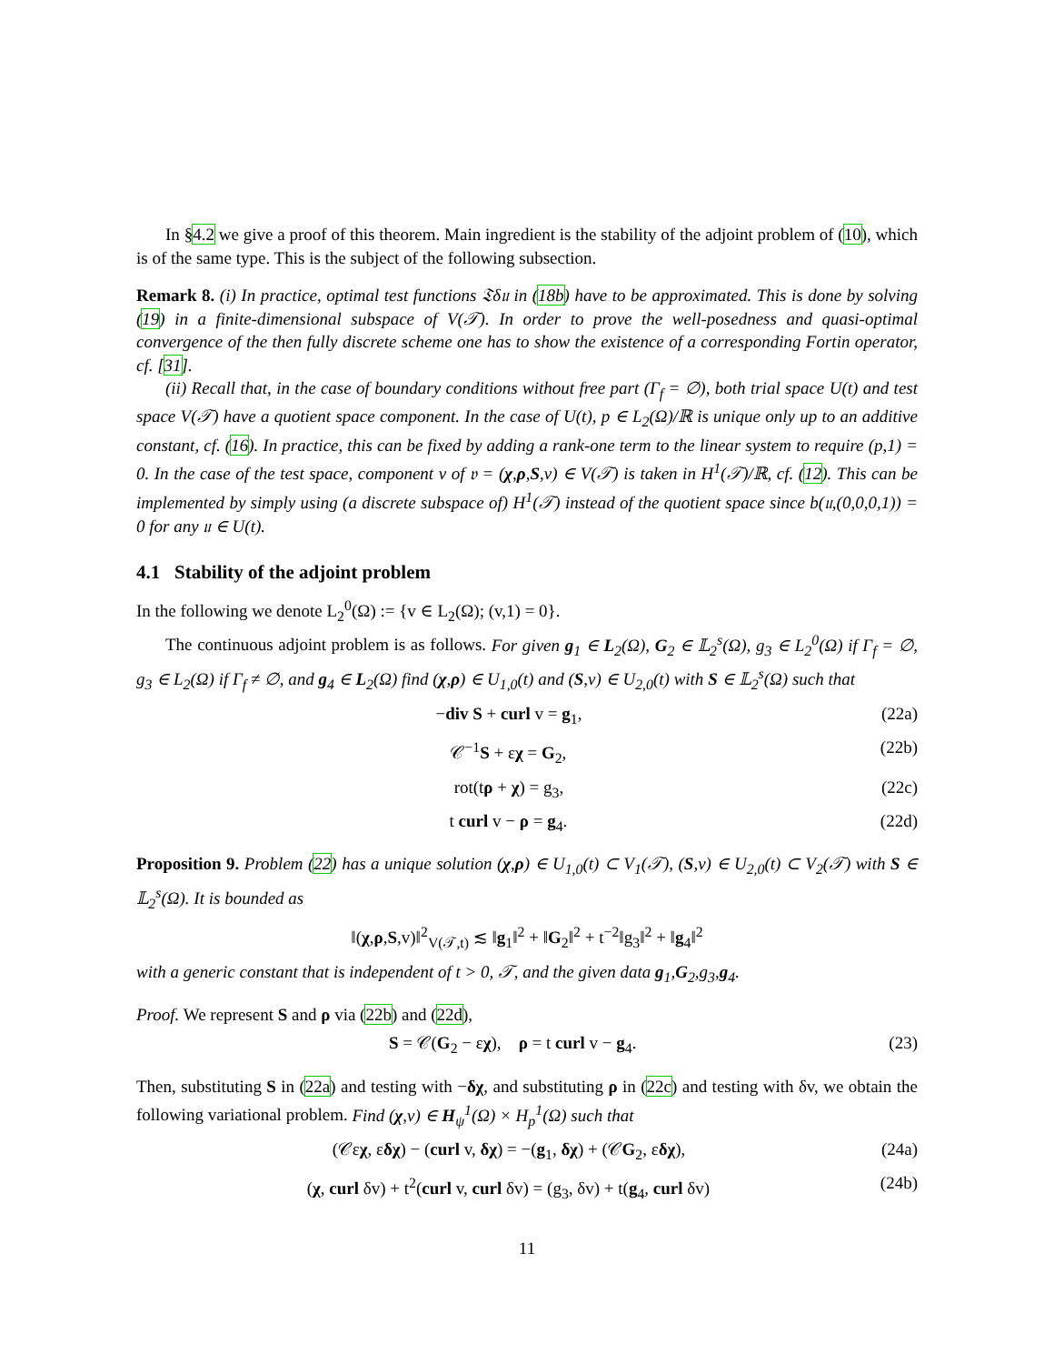In §4.2 we give a proof of this theorem. Main ingredient is the stability of the adjoint problem of (10), which is of the same type. This is the subject of the following subsection.
Remark 8. (i) In practice, optimal test functions 𝔗δ𝔲 in (18b) have to be approximated. This is done by solving (19) in a finite-dimensional subspace of V(𝒯). In order to prove the well-posedness and quasi-optimal convergence of the then fully discrete scheme one has to show the existence of a corresponding Fortin operator, cf. [31].
(ii) Recall that, in the case of boundary conditions without free part (Γ<sub>f</sub> = ∅), both trial space U(t) and test space V(𝒯) have a quotient space component. In the case of U(t), p ∈ L<sub>2</sub>(Ω)/ℝ is unique only up to an additive constant, cf. (16). In practice, this can be fixed by adding a rank-one term to the linear system to require (p,1) = 0. In the case of the test space, component v of 𝔳 = (χ,ρ,S,v) ∈ V(𝒯) is taken in H<sup>1</sup>(𝒯)/ℝ, cf. (12). This can be implemented by simply using (a discrete subspace of) H<sup>1</sup>(𝒯) instead of the quotient space since b(𝔲,(0,0,0,1)) = 0 for any 𝔲 ∈ U(t).
4.1 Stability of the adjoint problem
In the following we denote L<sub>2</sub><sup>0</sup>(Ω) := {v ∈ L<sub>2</sub>(Ω); (v,1) = 0}.
The continuous adjoint problem is as follows. For given g<sub>1</sub> ∈ L<sub>2</sub>(Ω), G<sub>2</sub> ∈ 𝕃<sub>2</sub><sup>s</sup>(Ω), g<sub>3</sub> ∈ L<sub>2</sub><sup>0</sup>(Ω) if Γ<sub>f</sub> = ∅, g<sub>3</sub> ∈ L<sub>2</sub>(Ω) if Γ<sub>f</sub> ≠ ∅, and g<sub>4</sub> ∈ L<sub>2</sub>(Ω) find (χ,ρ) ∈ U<sub>1,0</sub>(t) and (S,v) ∈ U<sub>2,0</sub>(t) with S ∈ 𝕃<sub>2</sub><sup>s</sup>(Ω) such that
−div S + curl v = g<sub>1</sub>, (22a)
𝒞<sup>−1</sup>S + εχ = G<sub>2</sub>, (22b)
rot(tρ + χ) = g<sub>3</sub>, (22c)
t curl v − ρ = g<sub>4</sub>. (22d)
Proposition 9. Problem (22) has a unique solution (χ,ρ) ∈ U<sub>1,0</sub>(t) ⊂ V<sub>1</sub>(𝒯), (S,v) ∈ U<sub>2,0</sub>(t) ⊂ V<sub>2</sub>(𝒯) with S ∈ 𝕃<sub>2</sub><sup>s</sup>(Ω). It is bounded as
‖(χ,ρ,S,v)‖<sup>2</sup><sub>V(𝒯,t)</sub> ≲ ‖g<sub>1</sub>‖<sup>2</sup> + ‖G<sub>2</sub>‖<sup>2</sup> + t<sup>−2</sup>‖g<sub>3</sub>‖<sup>2</sup> + ‖g<sub>4</sub>‖<sup>2</sup>
with a generic constant that is independent of t > 0, 𝒯, and the given data g<sub>1</sub>,G<sub>2</sub>,g<sub>3</sub>,g<sub>4</sub>.
Proof. We represent S and ρ via (22b) and (22d),
S = 𝒞(G<sub>2</sub> − εχ), ρ = t curl v − g<sub>4</sub>. (23)
Then, substituting S in (22a) and testing with −δχ, and substituting ρ in (22c) and testing with δv, we obtain the following variational problem. Find (χ,v) ∈ H<sub>ψ</sub><sup>1</sup>(Ω) × H<sub>p</sub><sup>1</sup>(Ω) such that
(𝒞εχ, εδχ) − (curl v, δχ) = −(g<sub>1</sub>, δχ) + (𝒞G<sub>2</sub>, εδχ), (24a)
(χ, curl δv) + t<sup>2</sup>(curl v, curl δv) = (g<sub>3</sub>, δv) + t(g<sub>4</sub>, curl δv) (24b)
11